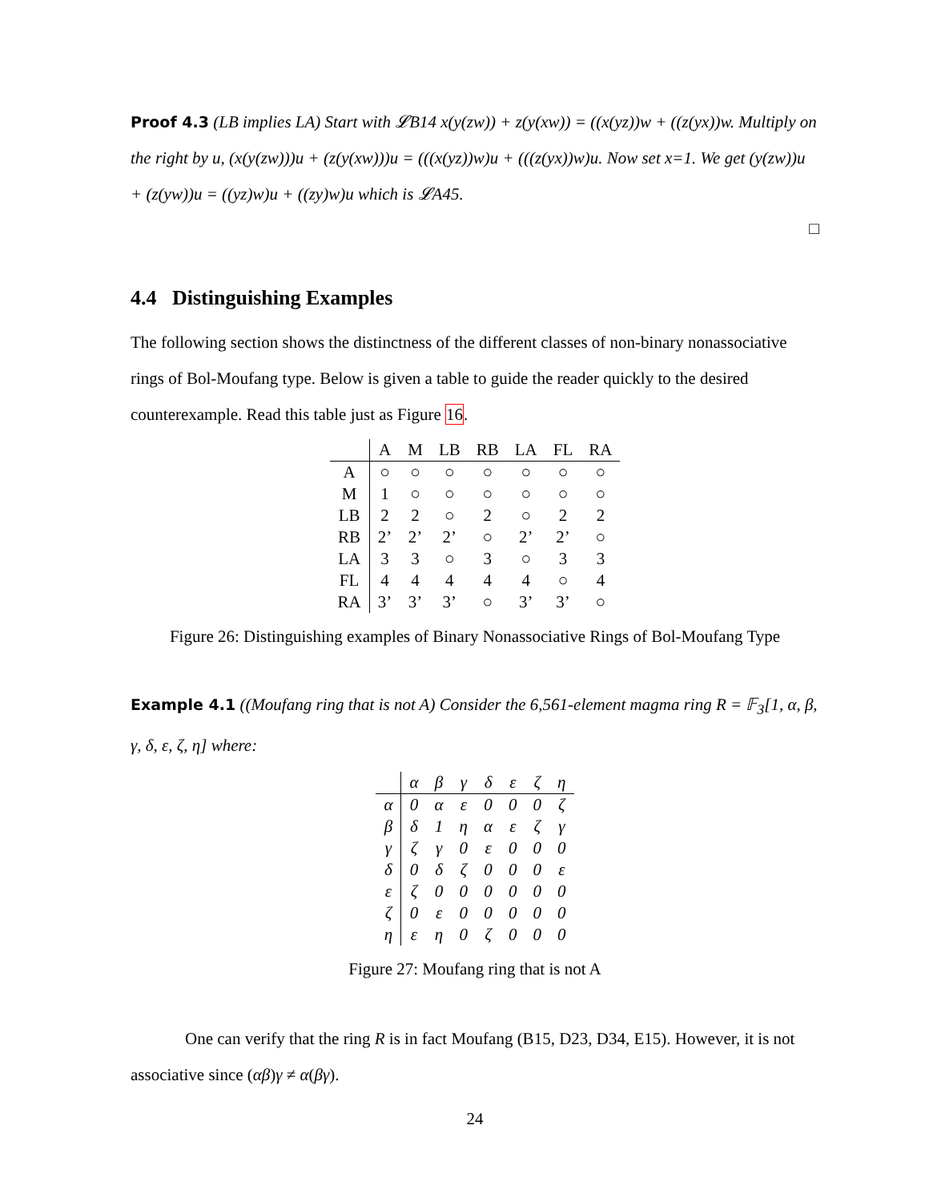Proof 4.3 (LB implies LA) Start with 𝓛B14 x(y(zw)) + z(y(xw)) = ((x(yz))w + ((z(yx))w. Multiply on the right by u, (x(y(zw)))u + (z(y(xw)))u = (((x(yz))w)u + (((z(yx))w)u. Now set x=1. We get (y(zw))u + (z(yw))u = ((yz)w)u + ((zy)w)u which is 𝓛A45.
□
4.4 Distinguishing Examples
The following section shows the distinctness of the different classes of non-binary nonassociative rings of Bol-Moufang type. Below is given a table to guide the reader quickly to the desired counterexample. Read this table just as Figure 16.
| | A | M | LB | RB | LA | FL | RA |
| --- | --- | --- | --- | --- | --- | --- | --- |
| A | ○ | ○ | ○ | ○ | ○ | ○ | ○ |
| M | 1 | ○ | ○ | ○ | ○ | ○ | ○ |
| LB | 2 | 2 | ○ | 2 | ○ | 2 | 2 |
| RB | 2’ | 2’ | 2’ | ○ | 2’ | 2’ | ○ |
| LA | 3 | 3 | ○ | 3 | ○ | 3 | 3 |
| FL | 4 | 4 | 4 | 4 | 4 | ○ | 4 |
| RA | 3’ | 3’ | 3’ | ○ | 3’ | 3’ | ○ |
Figure 26: Distinguishing examples of Binary Nonassociative Rings of Bol-Moufang Type
Example 4.1 ((Moufang ring that is not A) Consider the 6,561-element magma ring R = 𝔽<sub>3</sub>[1, α, β, γ, δ, ε, ζ, η] where:
| | α | β | γ | δ | ε | ζ | η |
| --- | --- | --- | --- | --- | --- | --- | --- |
| α | 0 | α | ε | 0 | 0 | 0 | ζ |
| β | δ | 1 | η | α | ε | ζ | γ |
| γ | ζ | γ | 0 | ε | 0 | 0 | 0 |
| δ | 0 | δ | ζ | 0 | 0 | 0 | ε |
| ε | ζ | 0 | 0 | 0 | 0 | 0 | 0 |
| ζ | 0 | ε | 0 | 0 | 0 | 0 | 0 |
| η | ε | η | 0 | ζ | 0 | 0 | 0 |
Figure 27: Moufang ring that is not A
One can verify that the ring R is in fact Moufang (B15, D23, D34, E15). However, it is not associative since (αβ)γ ≠ α(βγ).
24